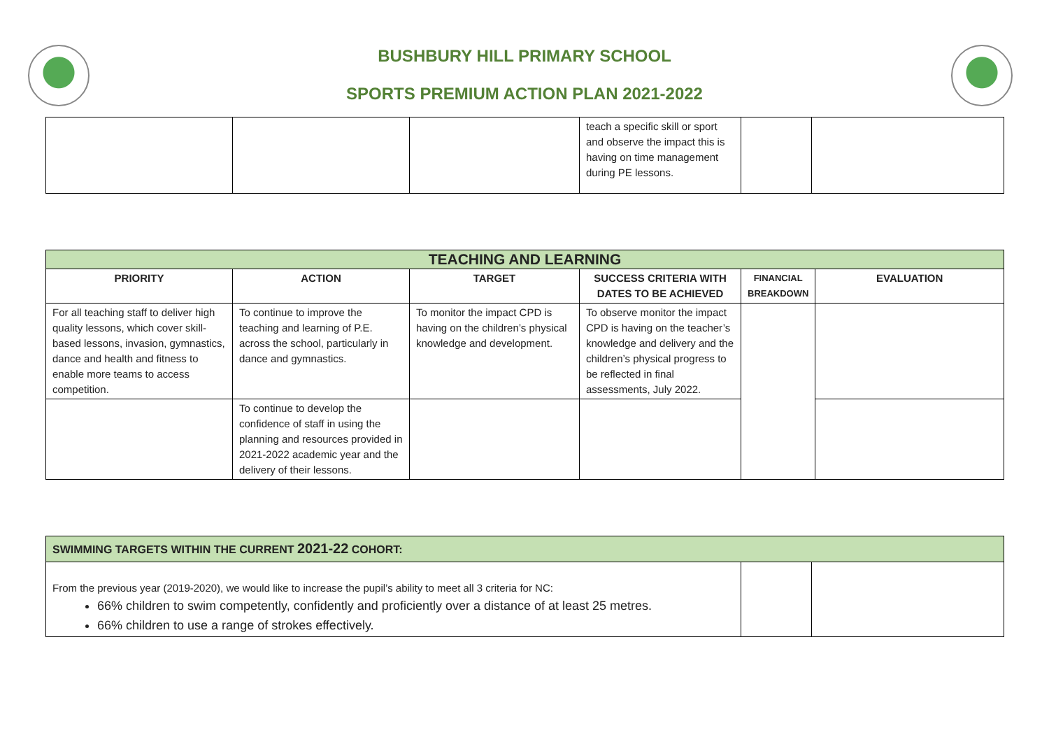BUSHBURY HILL PRIMARY SCHOOL
SPORTS PREMIUM ACTION PLAN 2021-2022
| | | | teach a specific skill or sport and observe the impact this is having on time management during PE lessons. | | |
| TEACHING AND LEARNING | | | | | |
| PRIORITY | ACTION | TARGET | SUCCESS CRITERIA WITH DATES TO BE ACHIEVED | FINANCIAL BREAKDOWN | EVALUATION |
| For all teaching staff to deliver high quality lessons, which cover skill-based lessons, invasion, gymnastics, dance and health and fitness to enable more teams to access competition. | To continue to improve the teaching and learning of P.E. across the school, particularly in dance and gymnastics. | To monitor the impact CPD is having on the children’s physical knowledge and development. | To observe monitor the impact CPD is having on the teacher’s knowledge and delivery and the children’s physical progress to be reflected in final assessments, July 2022. | | |
| | To continue to develop the confidence of staff in using the planning and resources provided in 2021-2022 academic year and the delivery of their lessons. | | | | |
| SWIMMING TARGETS WITHIN THE CURRENT 2021-22 COHORT: | | |
| From the previous year (2019-2020), we would like to increase the pupil’s ability to meet all 3 criteria for NC: 66% children to swim competently, confidently and proficiently over a distance of at least 25 metres. 66% children to use a range of strokes effectively. | | |